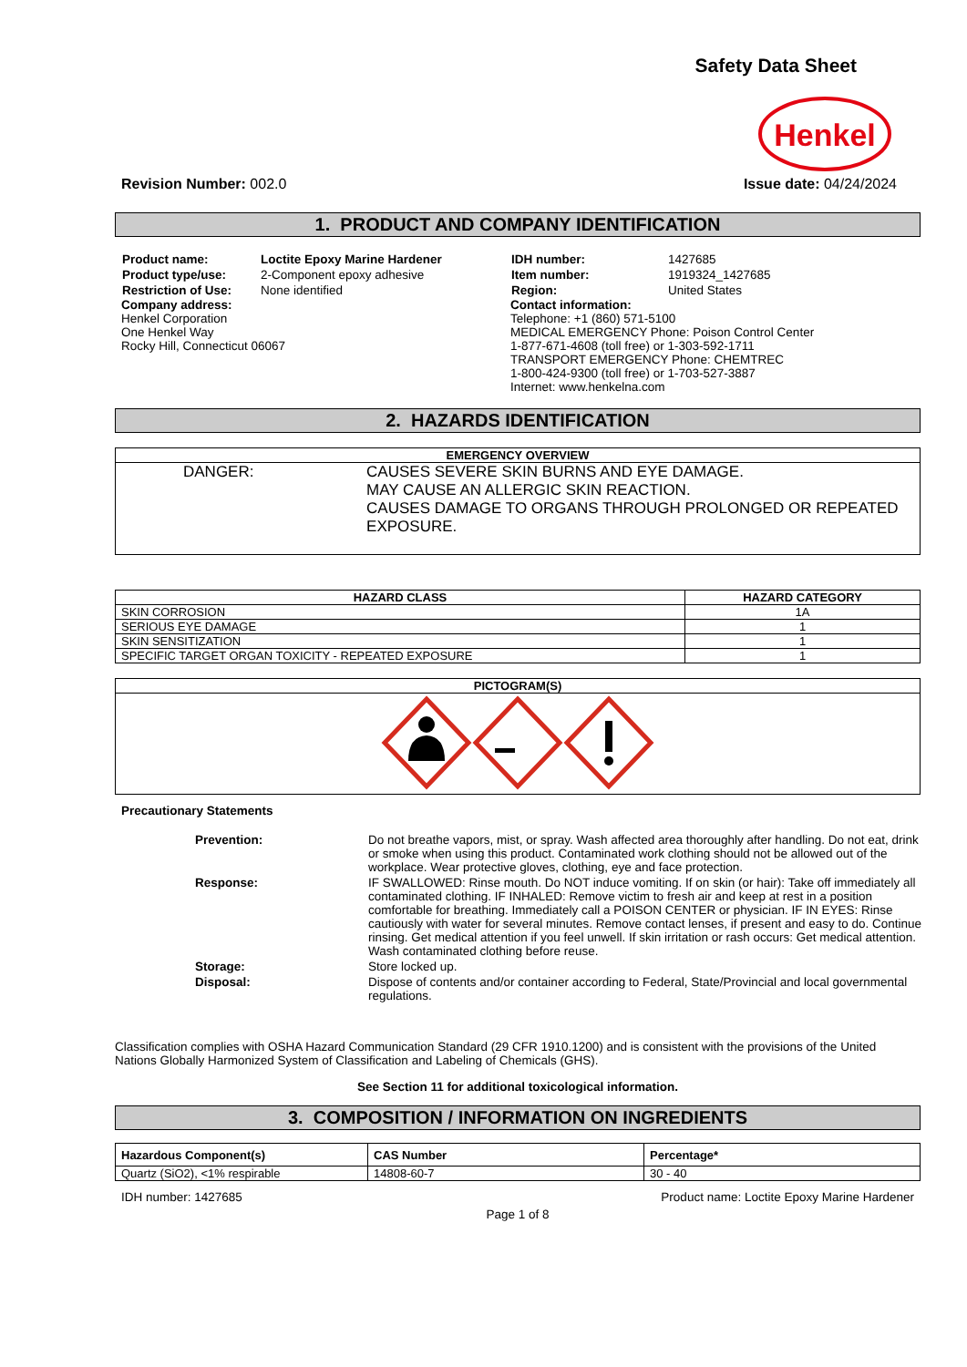Safety Data Sheet
Henkel
Revision Number: 002.0 Issue date: 04/24/2024
1. PRODUCT AND COMPANY IDENTIFICATION
| Product name: | Loctite Epoxy Marine Hardener |
| Product type/use: | 2-Component epoxy adhesive |
| Restriction of Use: | None identified |
Company address:
Henkel Corporation
One Henkel Way
Rocky Hill, Connecticut 06067
| IDH number: | 1427685 |
| Item number: | 1919324_1427685 |
| Region: | United States |
Contact information:
Telephone: +1 (860) 571-5100
MEDICAL EMERGENCY Phone: Poison Control Center
1-877-671-4608 (toll free) or 1-303-592-1711
TRANSPORT EMERGENCY Phone: CHEMTREC
1-800-424-9300 (toll free) or 1-703-527-3887
Internet: www.henkelna.com
2. HAZARDS IDENTIFICATION
| EMERGENCY OVERVIEW |
| --- |
| DANGER: CAUSES SEVERE SKIN BURNS AND EYE DAMAGE. MAY CAUSE AN ALLERGIC SKIN REACTION. CAUSES DAMAGE TO ORGANS THROUGH PROLONGED OR REPEATED EXPOSURE. |
| HAZARD CLASS | HAZARD CATEGORY |
| --- | --- |
| SKIN CORROSION | 1A |
| SERIOUS EYE DAMAGE | 1 |
| SKIN SENSITIZATION | 1 |
| SPECIFIC TARGET ORGAN TOXICITY - REPEATED EXPOSURE | 1 |
| PICTOGRAM(S) |
| --- |
Precautionary Statements
| Prevention: | Do not breathe vapors, mist, or spray. Wash affected area thoroughly after handling. Do not eat, drink or smoke when using this product. Contaminated work clothing should not be allowed out of the workplace. Wear protective gloves, clothing, eye and face protection. |
| Response: | IF SWALLOWED: Rinse mouth. Do NOT induce vomiting. If on skin (or hair): Take off immediately all contaminated clothing. IF INHALED: Remove victim to fresh air and keep at rest in a position comfortable for breathing. Immediately call a POISON CENTER or physician. IF IN EYES: Rinse cautiously with water for several minutes. Remove contact lenses, if present and easy to do. Continue rinsing. Get medical attention if you feel unwell. If skin irritation or rash occurs: Get medical attention. Wash contaminated clothing before reuse. |
| Storage: | Store locked up. |
| Disposal: | Dispose of contents and/or container according to Federal, State/Provincial and local governmental regulations. |
Classification complies with OSHA Hazard Communication Standard (29 CFR 1910.1200) and is consistent with the provisions of the United Nations Globally Harmonized System of Classification and Labeling of Chemicals (GHS).
See Section 11 for additional toxicological information.
3. COMPOSITION / INFORMATION ON INGREDIENTS
| Hazardous Component(s) | CAS Number | Percentage* |
| --- | --- | --- |
| Quartz (SiO2), <1% respirable | 14808-60-7 | 30 - 40 |
IDH number: 1427685 Product name: Loctite Epoxy Marine Hardener
Page 1 of 8